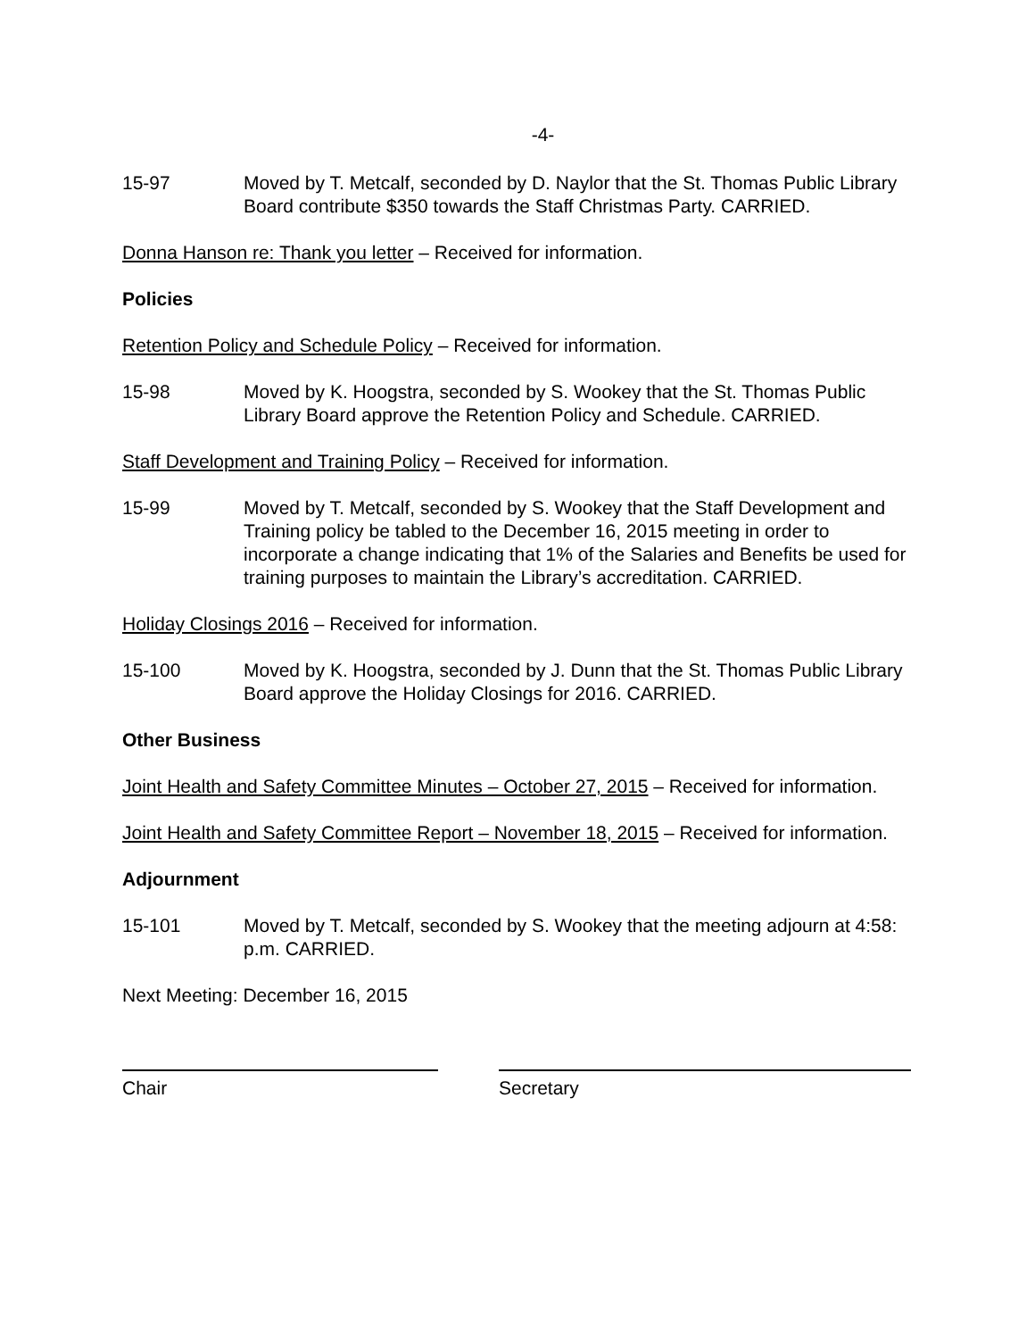-4-
15-97 Moved by T. Metcalf, seconded by D. Naylor that the St. Thomas Public Library Board contribute $350 towards the Staff Christmas Party. CARRIED.
Donna Hanson re: Thank you letter – Received for information.
Policies
Retention Policy and Schedule Policy – Received for information.
15-98 Moved by K. Hoogstra, seconded by S. Wookey that the St. Thomas Public Library Board approve the Retention Policy and Schedule. CARRIED.
Staff Development and Training Policy – Received for information.
15-99 Moved by T. Metcalf, seconded by S. Wookey that the Staff Development and Training policy be tabled to the December 16, 2015 meeting in order to incorporate a change indicating that 1% of the Salaries and Benefits be used for training purposes to maintain the Library’s accreditation. CARRIED.
Holiday Closings 2016 – Received for information.
15-100 Moved by K. Hoogstra, seconded by J. Dunn that the St. Thomas Public Library Board approve the Holiday Closings for 2016. CARRIED.
Other Business
Joint Health and Safety Committee Minutes – October 27, 2015 – Received for information.
Joint Health and Safety Committee Report – November 18, 2015 – Received for information.
Adjournment
15-101 Moved by T. Metcalf, seconded by S. Wookey that the meeting adjourn at 4:58: p.m. CARRIED.
Next Meeting: December 16, 2015
Chair Secretary